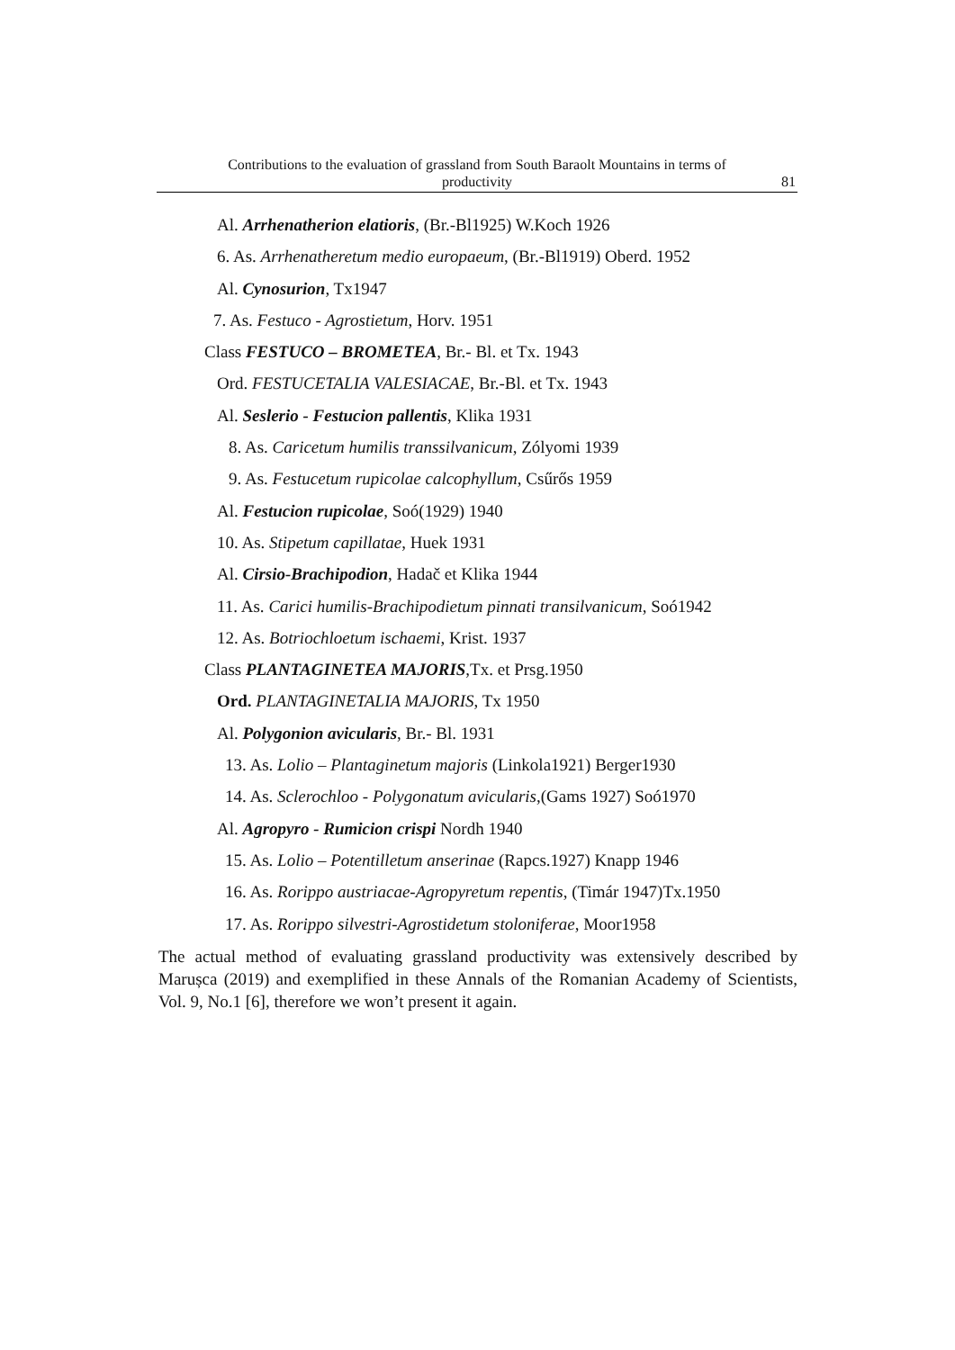Contributions to the evaluation of grassland from South Baraolt Mountains in terms of
productivity
81
Al. Arrhenatherion elatioris, (Br.-Bl1925) W.Koch 1926
6. As. Arrhenatheretum medio europaeum, (Br.-Bl1919) Oberd. 1952
Al. Cynosurion, Tx1947
7. As. Festuco - Agrostietum, Horv. 1951
Class FESTUCO – BROMETEA, Br.- Bl. et Tx. 1943
Ord. FESTUCETALIA VALESIACAE, Br.-Bl. et Tx. 1943
Al. Seslerio - Festucion pallentis, Klika 1931
8. As. Caricetum humilis transsilvanicum, Zólyomi 1939
9. As. Festucetum rupicolae calcophyllum, Csűrős 1959
Al. Festucion rupicolae, Soó(1929) 1940
10. As. Stipetum capillatae, Huek 1931
Al. Cirsio-Brachipodion, Hadač et Klika 1944
11. As. Carici humilis-Brachipodietum pinnati transilvanicum, Soó1942
12. As. Botriochloetum ischaemi, Krist. 1937
Class PLANTAGINETEA MAJORIS,Tx. et Prsg.1950
Ord. PLANTAGINETALIA MAJORIS, Tx 1950
Al. Polygonion avicularis, Br.- Bl. 1931
13. As. Lolio – Plantaginetum majoris (Linkola1921) Berger1930
14. As. Sclerochloo - Polygonatum avicularis,(Gams 1927) Soó1970
Al. Agropyro - Rumicion crispi Nordh 1940
15. As. Lolio – Potentilletum anserinae (Rapcs.1927) Knapp 1946
16. As. Rorippo austriacae-Agropyretum repentis, (Timár 1947)Tx.1950
17. As. Rorippo silvestri-Agrostidetum stoloniferae, Moor1958
The actual method of evaluating grassland productivity was extensively described by Marușca (2019) and exemplified in these Annals of the Romanian Academy of Scientists, Vol. 9, No.1 [6], therefore we won’t present it again.